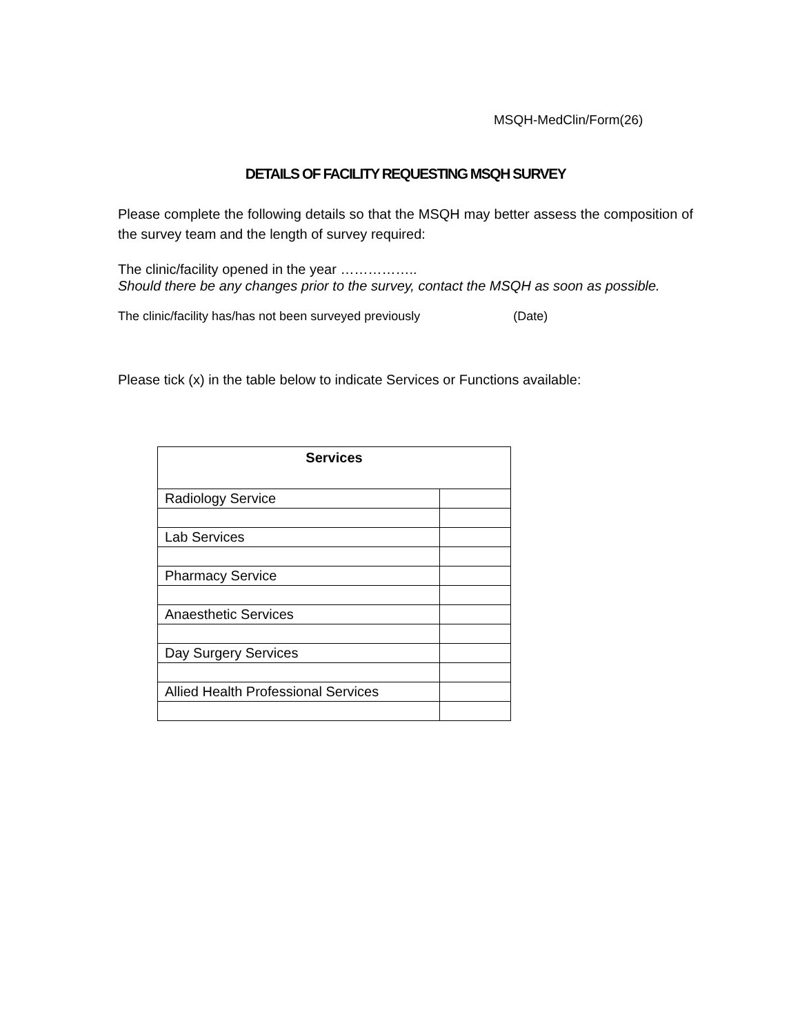MSQH-MedClin/Form(26)
DETAILS OF FACILITY REQUESTING MSQH SURVEY
Please complete the following details so that the MSQH may better assess the composition of the survey team and the length of survey required:
The clinic/facility opened in the year ……………..
Should there be any changes prior to the survey, contact the MSQH as soon as possible.
The clinic/facility has/has not been surveyed previously (Date)
Please tick (x) in the table below to indicate Services or Functions available:
| Services | |
| --- | --- |
| Radiology Service | |
| Lab Services | |
| Pharmacy Service | |
| Anaesthetic Services | |
| Day Surgery Services | |
| Allied Health Professional Services | |